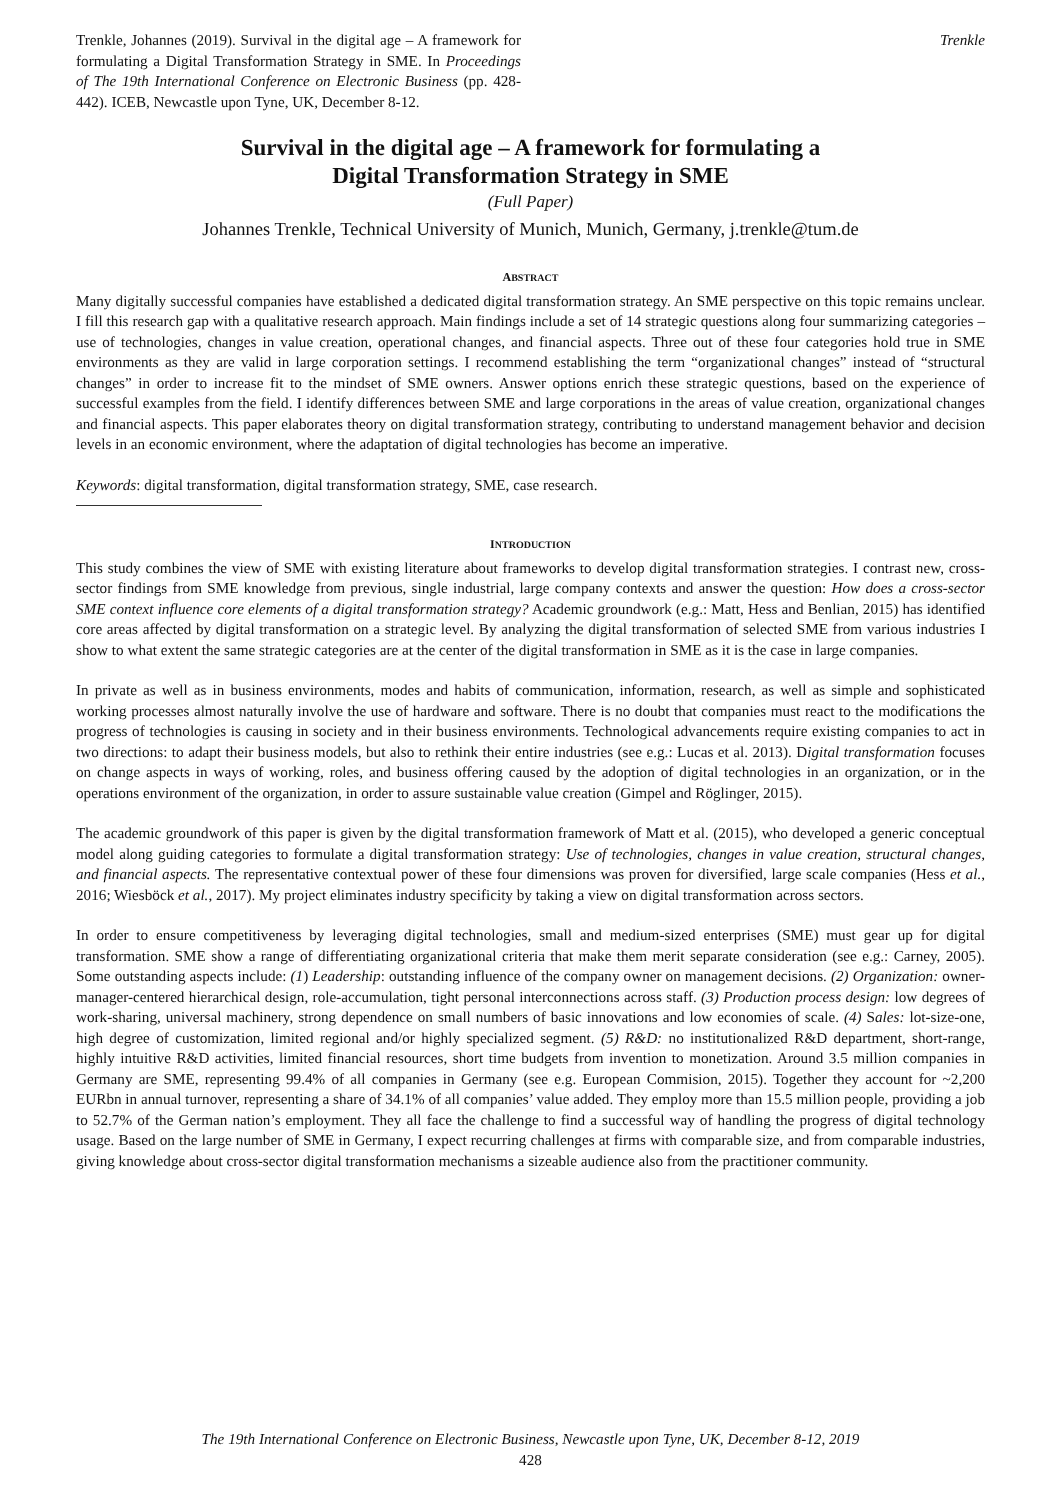Trenkle, Johannes (2019). Survival in the digital age – A framework for formulating a Digital Transformation Strategy in SME. In Proceedings of The 19th International Conference on Electronic Business (pp. 428-442). ICEB, Newcastle upon Tyne, UK, December 8-12.
Trenkle
Survival in the digital age – A framework for formulating a
Digital Transformation Strategy in SME
(Full Paper)
Johannes Trenkle, Technical University of Munich, Munich, Germany, j.trenkle@tum.de
ABSTRACT
Many digitally successful companies have established a dedicated digital transformation strategy. An SME perspective on this topic remains unclear. I fill this research gap with a qualitative research approach. Main findings include a set of 14 strategic questions along four summarizing categories – use of technologies, changes in value creation, operational changes, and financial aspects. Three out of these four categories hold true in SME environments as they are valid in large corporation settings. I recommend establishing the term “organizational changes” instead of “structural changes” in order to increase fit to the mindset of SME owners. Answer options enrich these strategic questions, based on the experience of successful examples from the field. I identify differences between SME and large corporations in the areas of value creation, organizational changes and financial aspects. This paper elaborates theory on digital transformation strategy, contributing to understand management behavior and decision levels in an economic environment, where the adaptation of digital technologies has become an imperative.
Keywords: digital transformation, digital transformation strategy, SME, case research.
INTRODUCTION
This study combines the view of SME with existing literature about frameworks to develop digital transformation strategies. I contrast new, cross-sector findings from SME knowledge from previous, single industrial, large company contexts and answer the question: How does a cross-sector SME context influence core elements of a digital transformation strategy? Academic groundwork (e.g.: Matt, Hess and Benlian, 2015) has identified core areas affected by digital transformation on a strategic level. By analyzing the digital transformation of selected SME from various industries I show to what extent the same strategic categories are at the center of the digital transformation in SME as it is the case in large companies.
In private as well as in business environments, modes and habits of communication, information, research, as well as simple and sophisticated working processes almost naturally involve the use of hardware and software. There is no doubt that companies must react to the modifications the progress of technologies is causing in society and in their business environments. Technological advancements require existing companies to act in two directions: to adapt their business models, but also to rethink their entire industries (see e.g.: Lucas et al. 2013). Digital transformation focuses on change aspects in ways of working, roles, and business offering caused by the adoption of digital technologies in an organization, or in the operations environment of the organization, in order to assure sustainable value creation (Gimpel and Röglinger, 2015).
The academic groundwork of this paper is given by the digital transformation framework of Matt et al. (2015), who developed a generic conceptual model along guiding categories to formulate a digital transformation strategy: Use of technologies, changes in value creation, structural changes, and financial aspects. The representative contextual power of these four dimensions was proven for diversified, large scale companies (Hess et al., 2016; Wiesböck et al., 2017). My project eliminates industry specificity by taking a view on digital transformation across sectors.
In order to ensure competitiveness by leveraging digital technologies, small and medium-sized enterprises (SME) must gear up for digital transformation. SME show a range of differentiating organizational criteria that make them merit separate consideration (see e.g.: Carney, 2005). Some outstanding aspects include: (1) Leadership: outstanding influence of the company owner on management decisions. (2) Organization: owner-manager-centered hierarchical design, role-accumulation, tight personal interconnections across staff. (3) Production process design: low degrees of work-sharing, universal machinery, strong dependence on small numbers of basic innovations and low economies of scale. (4) Sales: lot-size-one, high degree of customization, limited regional and/or highly specialized segment. (5) R&D: no institutionalized R&D department, short-range, highly intuitive R&D activities, limited financial resources, short time budgets from invention to monetization. Around 3.5 million companies in Germany are SME, representing 99.4% of all companies in Germany (see e.g. European Commision, 2015). Together they account for ~2,200 EURbn in annual turnover, representing a share of 34.1% of all companies’ value added. They employ more than 15.5 million people, providing a job to 52.7% of the German nation’s employment. They all face the challenge to find a successful way of handling the progress of digital technology usage. Based on the large number of SME in Germany, I expect recurring challenges at firms with comparable size, and from comparable industries, giving knowledge about cross-sector digital transformation mechanisms a sizeable audience also from the practitioner community.
The 19th International Conference on Electronic Business, Newcastle upon Tyne, UK, December 8-12, 2019
428